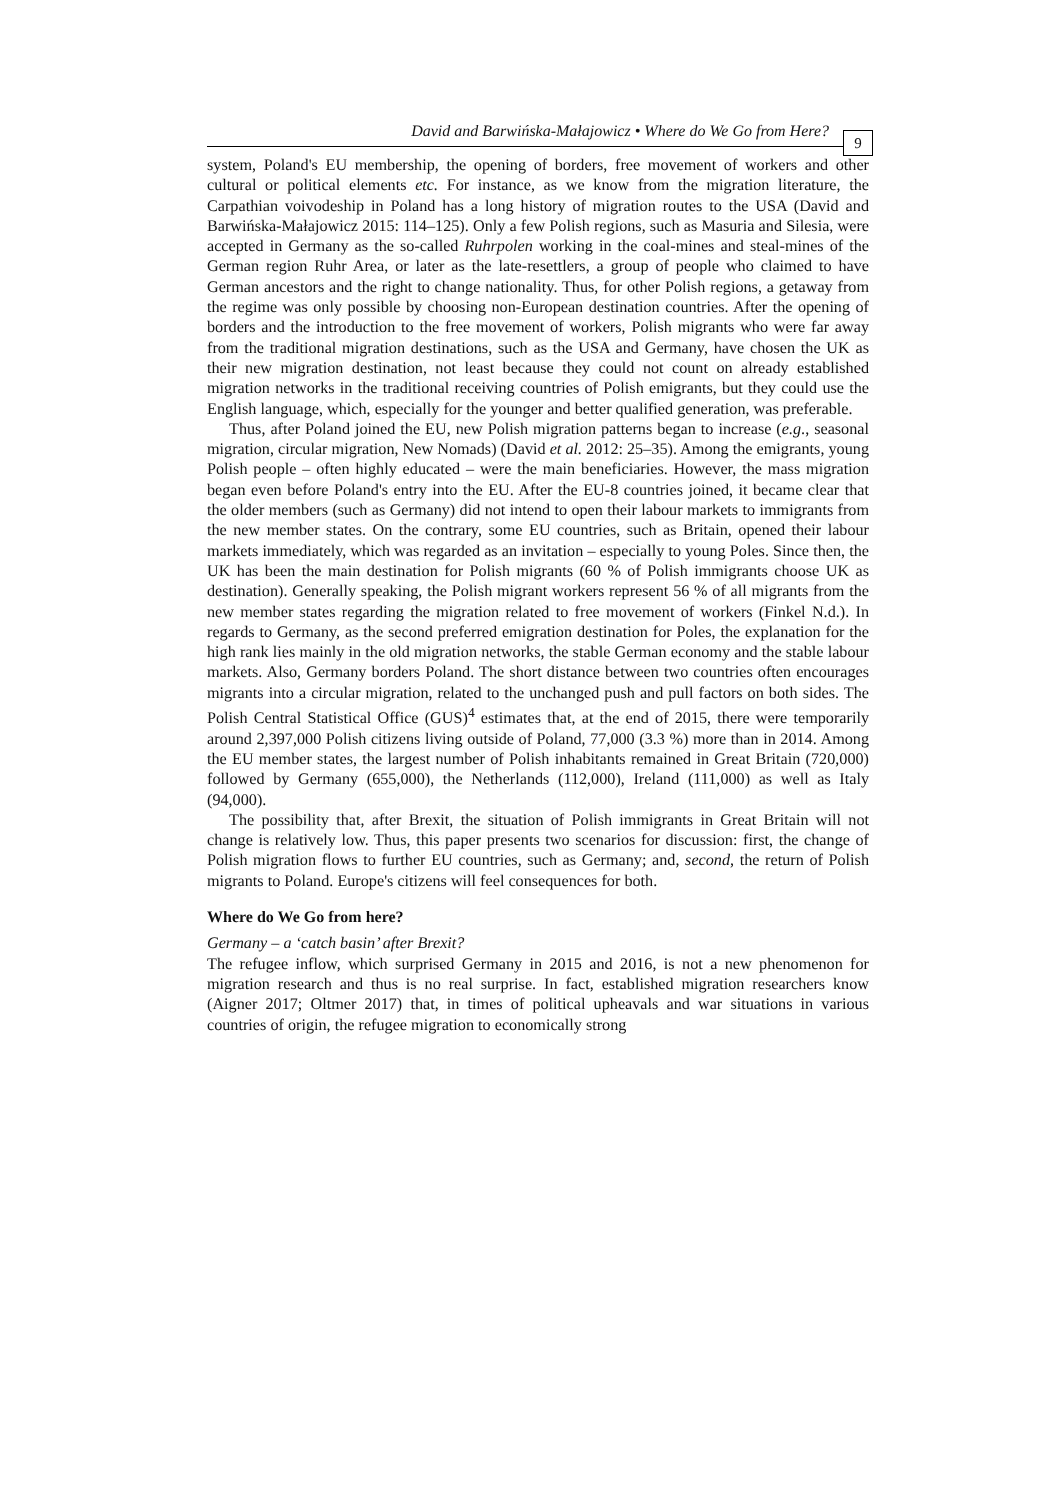David and Barwińska-Małajowicz • Where do We Go from Here? 9
system, Poland's EU membership, the opening of borders, free movement of workers and other cultural or political elements etc. For instance, as we know from the migration literature, the Carpathian voivodeship in Poland has a long history of migration routes to the USA (David and Barwińska-Małajowicz 2015: 114–125). Only a few Polish regions, such as Masuria and Silesia, were accepted in Germany as the so-called Ruhrpolen working in the coal-mines and steal-mines of the German region Ruhr Area, or later as the late-resettlers, a group of people who claimed to have German ancestors and the right to change nationality. Thus, for other Polish regions, a getaway from the regime was only possible by choosing non-European destination countries. After the opening of borders and the introduction to the free movement of workers, Polish migrants who were far away from the traditional migration destinations, such as the USA and Germany, have chosen the UK as their new migration destination, not least because they could not count on already established migration networks in the traditional receiving countries of Polish emigrants, but they could use the English language, which, especially for the younger and better qualified generation, was preferable.
Thus, after Poland joined the EU, new Polish migration patterns began to increase (e.g., seasonal migration, circular migration, New Nomads) (David et al. 2012: 25–35). Among the emigrants, young Polish people – often highly educated – were the main beneficiaries. However, the mass migration began even before Poland's entry into the EU. After the EU-8 countries joined, it became clear that the older members (such as Germany) did not intend to open their labour markets to immigrants from the new member states. On the contrary, some EU countries, such as Britain, opened their labour markets immediately, which was regarded as an invitation – especially to young Poles. Since then, the UK has been the main destination for Polish migrants (60 % of Polish immigrants choose UK as destination). Generally speaking, the Polish migrant workers represent 56 % of all migrants from the new member states regarding the migration related to free movement of workers (Finkel N.d.). In regards to Germany, as the second preferred emigration destination for Poles, the explanation for the high rank lies mainly in the old migration networks, the stable German economy and the stable labour markets. Also, Germany borders Poland. The short distance between two countries often encourages migrants into a circular migration, related to the unchanged push and pull factors on both sides. The Polish Central Statistical Office (GUS)<sup>4</sup> estimates that, at the end of 2015, there were temporarily around 2,397,000 Polish citizens living outside of Poland, 77,000 (3.3 %) more than in 2014. Among the EU member states, the largest number of Polish inhabitants remained in Great Britain (720,000) followed by Germany (655,000), the Netherlands (112,000), Ireland (111,000) as well as Italy (94,000).
The possibility that, after Brexit, the situation of Polish immigrants in Great Britain will not change is relatively low. Thus, this paper presents two scenarios for discussion: first, the change of Polish migration flows to further EU countries, such as Germany; and, second, the return of Polish migrants to Poland. Europe's citizens will feel consequences for both.
Where do We Go from here?
Germany – a ‘catch basin’ after Brexit?
The refugee inflow, which surprised Germany in 2015 and 2016, is not a new phenomenon for migration research and thus is no real surprise. In fact, established migration researchers know (Aigner 2017; Oltmer 2017) that, in times of political upheavals and war situations in various countries of origin, the refugee migration to economically strong